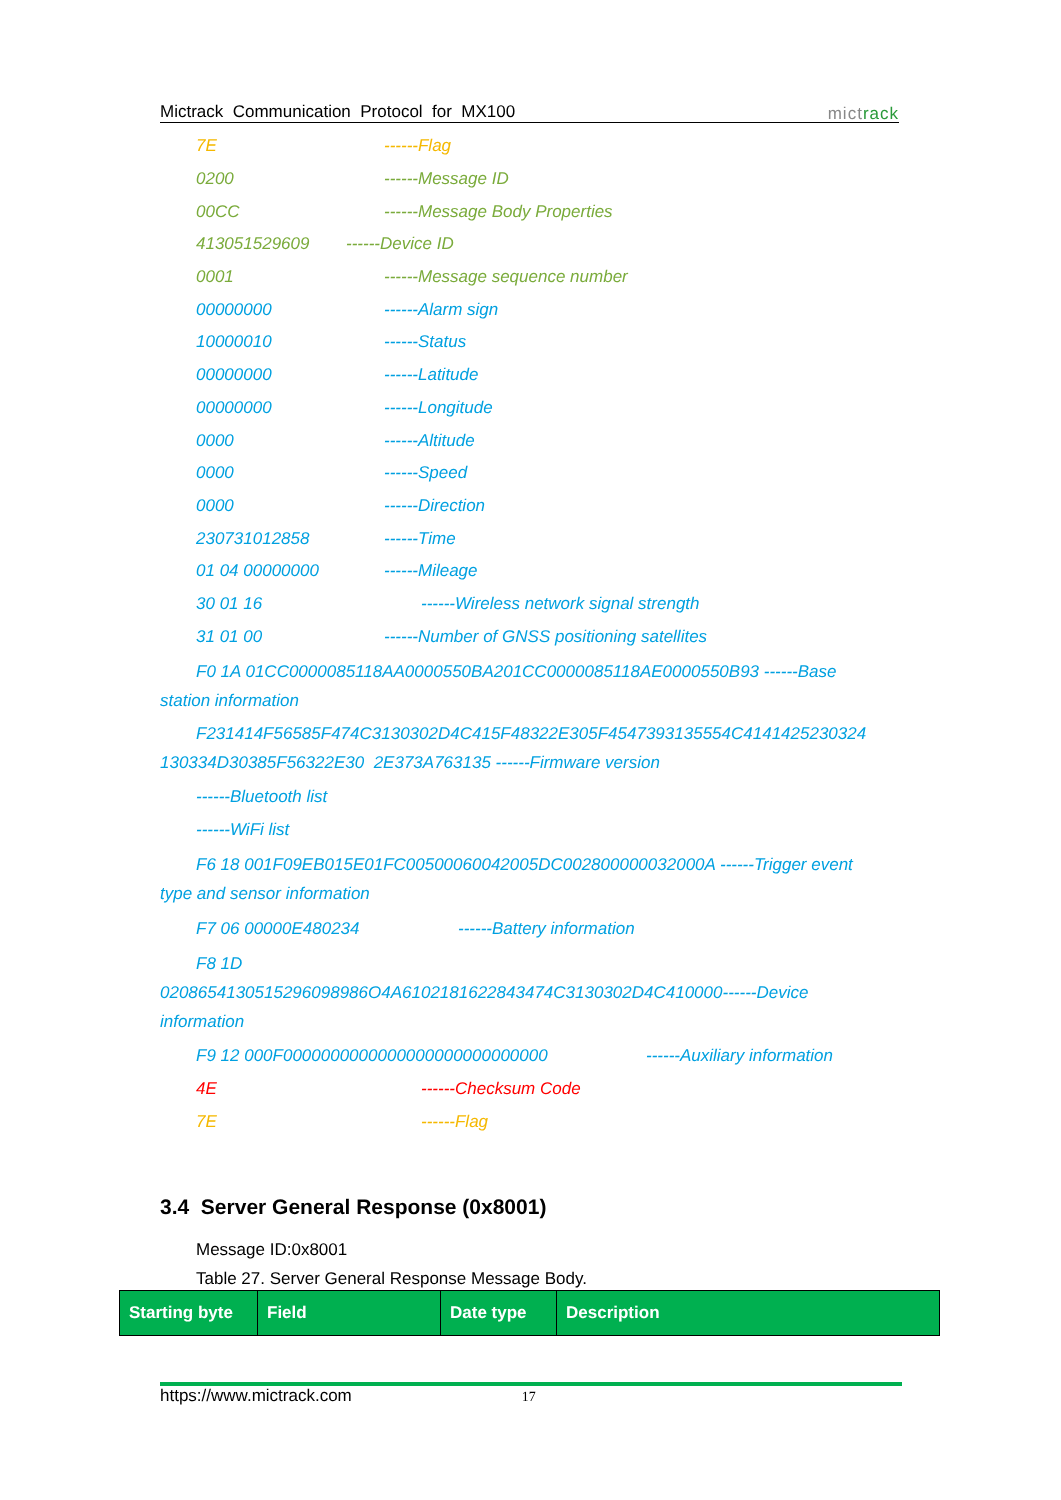Mictrack Communication Protocol for MX100 mictrack
7E ------Flag
0200 ------Message ID
00CC ------Message Body Properties
413051529609 ------Device ID
0001 ------Message sequence number
00000000 ------Alarm sign
10000010 ------Status
00000000 ------Latitude
00000000 ------Longitude
0000 ------Altitude
0000 ------Speed
0000 ------Direction
230731012858 ------Time
01 04 00000000 ------Mileage
30 01 16 ------Wireless network signal strength
31 01 00 ------Number of GNSS positioning satellites
F0 1A 01CC0000085118AA0000550BA201CC0000085118AE0000550B93 ------Base
station information
F231414F56585F474C3130302D4C415F48322E305F4547393135554C4141425230324
130334D30385F56322E30 2E373A763135 ------Firmware version
------Bluetooth list
------WiFi list
F6 18 001F09EB015E01FC00500060042005DC002800000032000A ------Trigger event
type and sensor information
F7 06 00000E480234 ------Battery information
F8 1D
0208654130515296098986O4A6102181622843474C3130302D4C410000------Device
information
F9 12 000F0000000000000000000000000000 ------Auxiliary information
4E ------Checksum Code
7E ------Flag
3.4 Server General Response (0x8001)
Message ID:0x8001
Table 27. Server General Response Message Body.
| Starting byte | Field | Date type | Description |
| --- | --- | --- | --- |
https://www.mictrack.com 17